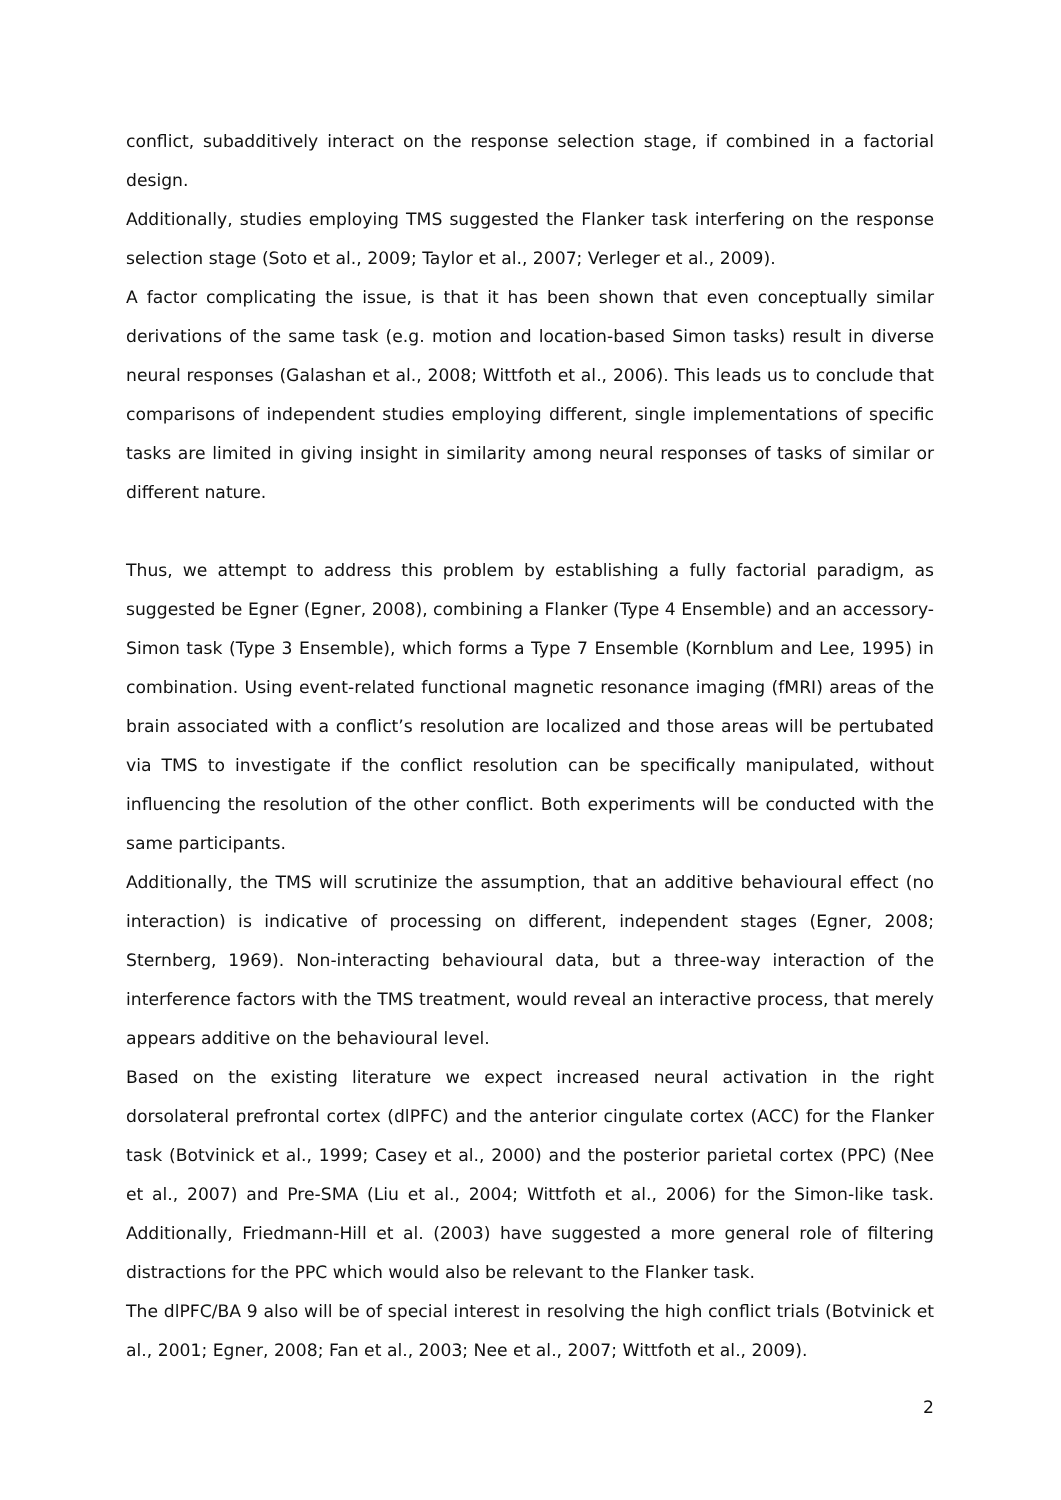conflict, subadditively interact on the response selection stage, if combined in a factorial design.
Additionally, studies employing TMS suggested the Flanker task interfering on the response selection stage (Soto et al., 2009; Taylor et al., 2007; Verleger et al., 2009).
A factor complicating the issue, is that it has been shown that even conceptually similar derivations of the same task (e.g. motion and location-based Simon tasks) result in diverse neural responses (Galashan et al., 2008; Wittfoth et al., 2006). This leads us to conclude that comparisons of independent studies employing different, single implementations of specific tasks are limited in giving insight in similarity among neural responses of tasks of similar or different nature.
Thus, we attempt to address this problem by establishing a fully factorial paradigm, as suggested be Egner (Egner, 2008), combining a Flanker (Type 4 Ensemble) and an accessory-Simon task (Type 3 Ensemble), which forms a Type 7 Ensemble (Kornblum and Lee, 1995) in combination. Using event-related functional magnetic resonance imaging (fMRI) areas of the brain associated with a conflict’s resolution are localized and those areas will be pertubated via TMS to investigate if the conflict resolution can be specifically manipulated, without influencing the resolution of the other conflict. Both experiments will be conducted with the same participants.
Additionally, the TMS will scrutinize the assumption, that an additive behavioural effect (no interaction) is indicative of processing on different, independent stages (Egner, 2008; Sternberg, 1969). Non-interacting behavioural data, but a three-way interaction of the interference factors with the TMS treatment, would reveal an interactive process, that merely appears additive on the behavioural level.
Based on the existing literature we expect increased neural activation in the right dorsolateral prefrontal cortex (dlPFC) and the anterior cingulate cortex (ACC) for the Flanker task (Botvinick et al., 1999; Casey et al., 2000) and the posterior parietal cortex (PPC) (Nee et al., 2007) and Pre-SMA (Liu et al., 2004; Wittfoth et al., 2006) for the Simon-like task. Additionally, Friedmann-Hill et al. (2003) have suggested a more general role of filtering distractions for the PPC which would also be relevant to the Flanker task.
The dlPFC/BA 9 also will be of special interest in resolving the high conflict trials (Botvinick et al., 2001; Egner, 2008; Fan et al., 2003; Nee et al., 2007; Wittfoth et al., 2009).
2